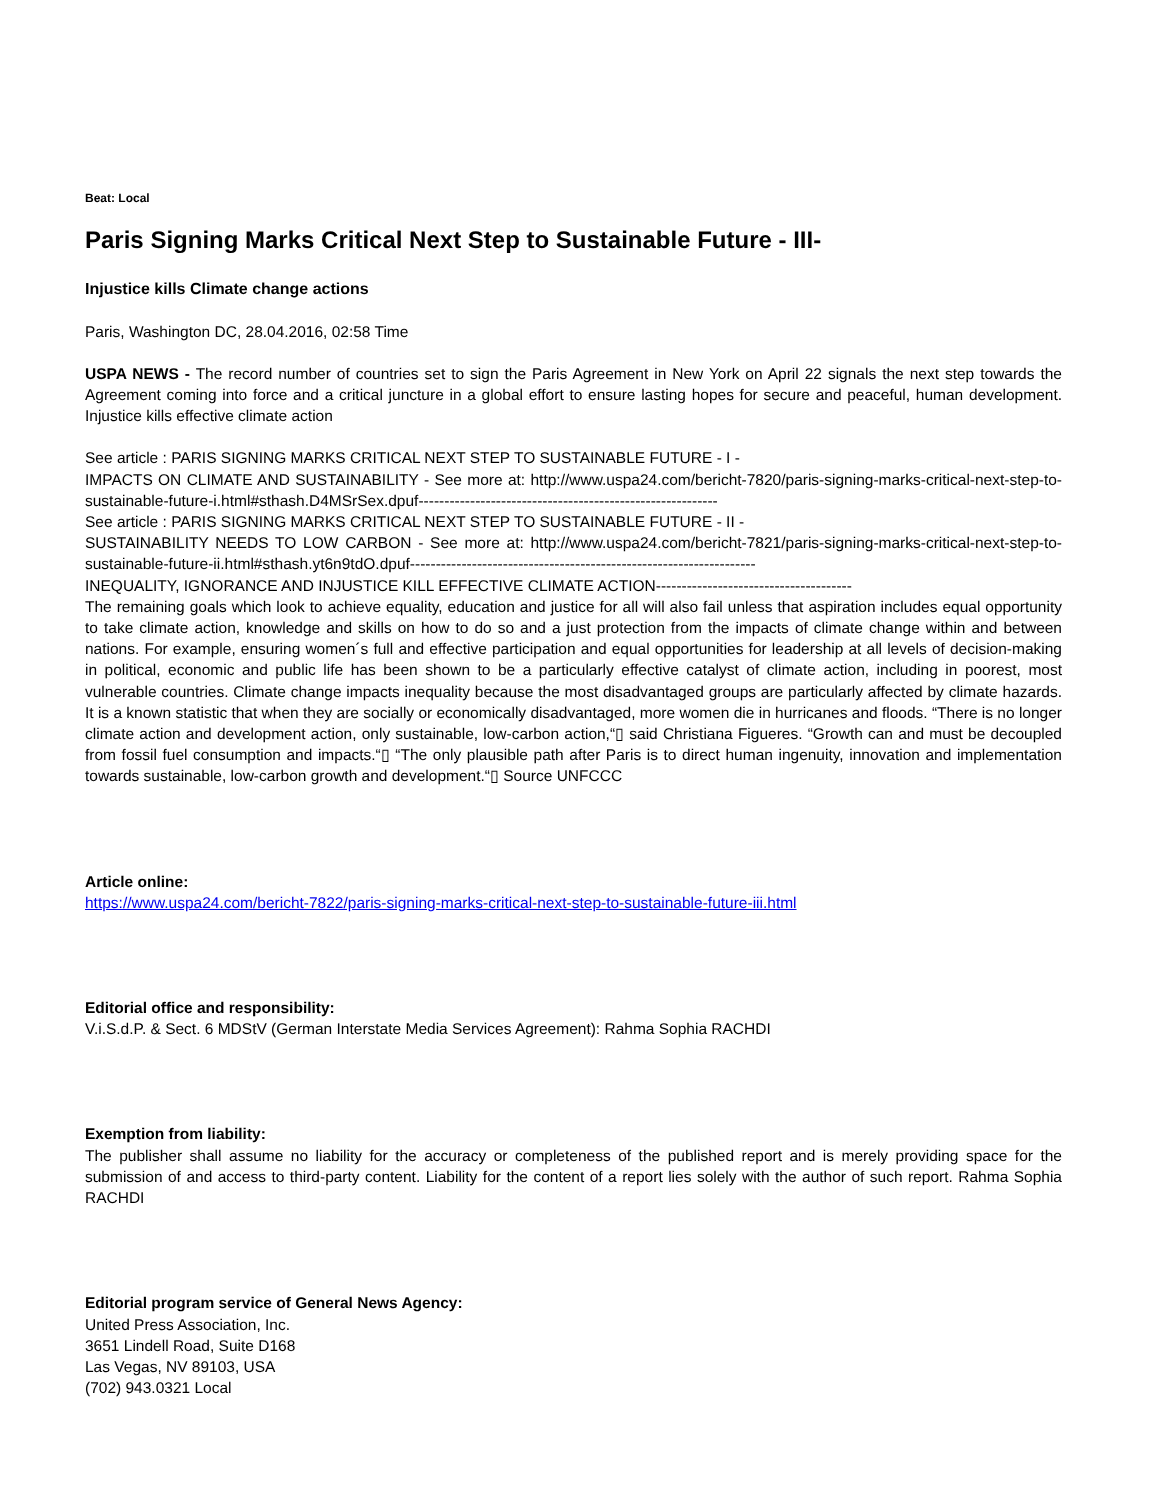Beat: Local
Paris Signing Marks Critical Next Step to Sustainable Future - III-
Injustice kills Climate change actions
Paris, Washington DC, 28.04.2016, 02:58 Time
USPA NEWS - The record number of countries set to sign the Paris Agreement in New York on April 22 signals the next step towards the Agreement coming into force and a critical juncture in a global effort to ensure lasting hopes for secure and peaceful, human development. Injustice kills effective climate action
See article : PARIS SIGNING MARKS CRITICAL NEXT STEP TO SUSTAINABLE FUTURE - I -
IMPACTS ON CLIMATE AND SUSTAINABILITY - See more at: http://www.uspa24.com/bericht-7820/paris-signing-marks-critical-next-step-to-sustainable-future-i.html#sthash.D4MSrSex.dpuf----------------------------------------------------------
See article : PARIS SIGNING MARKS CRITICAL NEXT STEP TO SUSTAINABLE FUTURE - II -
SUSTAINABILITY NEEDS TO LOW CARBON - See more at: http://www.uspa24.com/bericht-7821/paris-signing-marks-critical-next-step-to-sustainable-future-ii.html#sthash.yt6n9tdO.dpuf-------------------------------------------------------------------
INEQUALITY, IGNORANCE AND INJUSTICE KILL EFFECTIVE CLIMATE ACTION--------------------------------------
The remaining goals which look to achieve equality, education and justice for all will also fail unless that aspiration includes equal opportunity to take climate action, knowledge and skills on how to do so and a just protection from the impacts of climate change within and between nations. For example, ensuring women´s full and effective participation and equal opportunities for leadership at all levels of decision-making in political, economic and public life has been shown to be a particularly effective catalyst of climate action, including in poorest, most vulnerable countries. Climate change impacts inequality because the most disadvantaged groups are particularly affected by climate hazards. It is a known statistic that when they are socially or economically disadvantaged, more women die in hurricanes and floods. “There is no longer climate action and development action, only sustainable, low-carbon action,“▯ said Christiana Figueres. “Growth can and must be decoupled from fossil fuel consumption and impacts.“▯ “The only plausible path after Paris is to direct human ingenuity, innovation and implementation towards sustainable, low-carbon growth and development.“▯ Source UNFCCC
Article online:
https://www.uspa24.com/bericht-7822/paris-signing-marks-critical-next-step-to-sustainable-future-iii.html
Editorial office and responsibility:
V.i.S.d.P. & Sect. 6 MDStV (German Interstate Media Services Agreement): Rahma Sophia RACHDI
Exemption from liability:
The publisher shall assume no liability for the accuracy or completeness of the published report and is merely providing space for the submission of and access to third-party content. Liability for the content of a report lies solely with the author of such report. Rahma Sophia RACHDI
Editorial program service of General News Agency:
United Press Association, Inc.
3651 Lindell Road, Suite D168
Las Vegas, NV 89103, USA
(702) 943.0321 Local